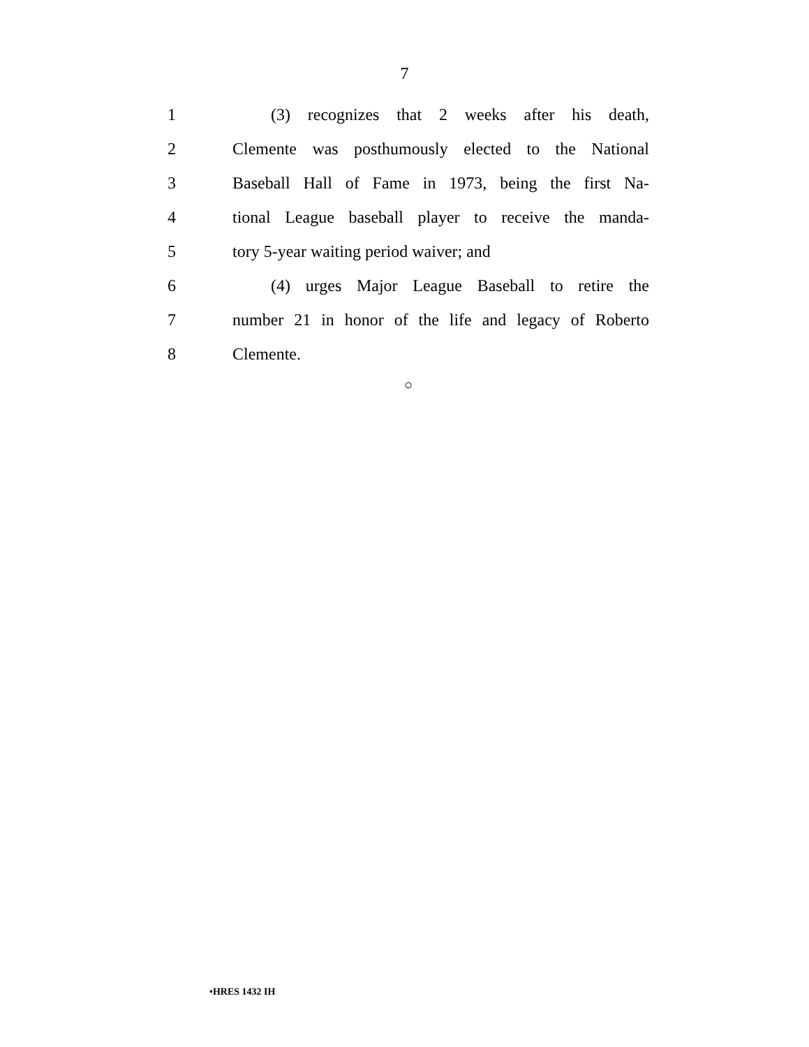7
1 (3) recognizes that 2 weeks after his death,
2 Clemente was posthumously elected to the National
3 Baseball Hall of Fame in 1973, being the first Na-
4 tional League baseball player to receive the manda-
5 tory 5-year waiting period waiver; and
6 (4) urges Major League Baseball to retire the
7 number 21 in honor of the life and legacy of Roberto
8 Clemente.
○
•HRES 1432 IH